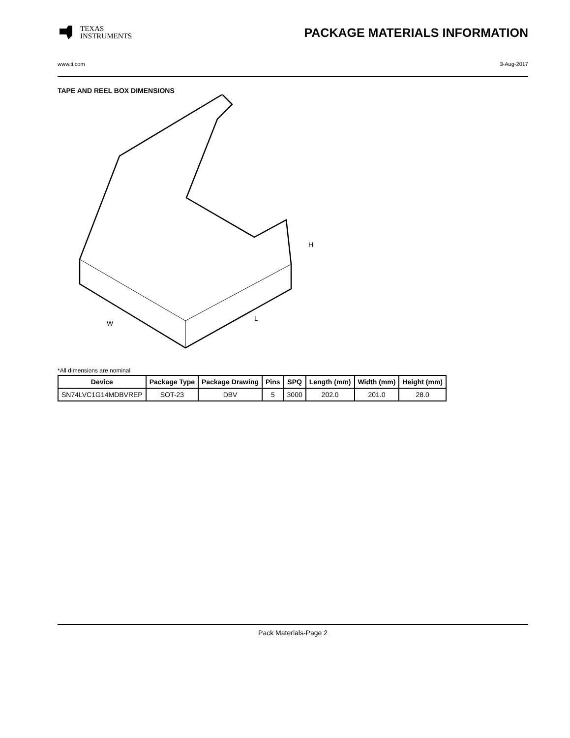TEXAS
INSTRUMENTS
PACKAGE MATERIALS INFORMATION
www.ti.com 3-Aug-2017
TAPE AND REEL BOX DIMENSIONS
W
L
H
*All dimensions are nominal
| Device | Package Type | Package Drawing | Pins | SPQ | Length (mm) | Width (mm) | Height (mm) |
| --- | --- | --- | --- | --- | --- | --- | --- |
| SN74LVC1G14MDBVREP | SOT-23 | DBV | 5 | 3000 | 202.0 | 201.0 | 28.0 |
Pack Materials-Page 2